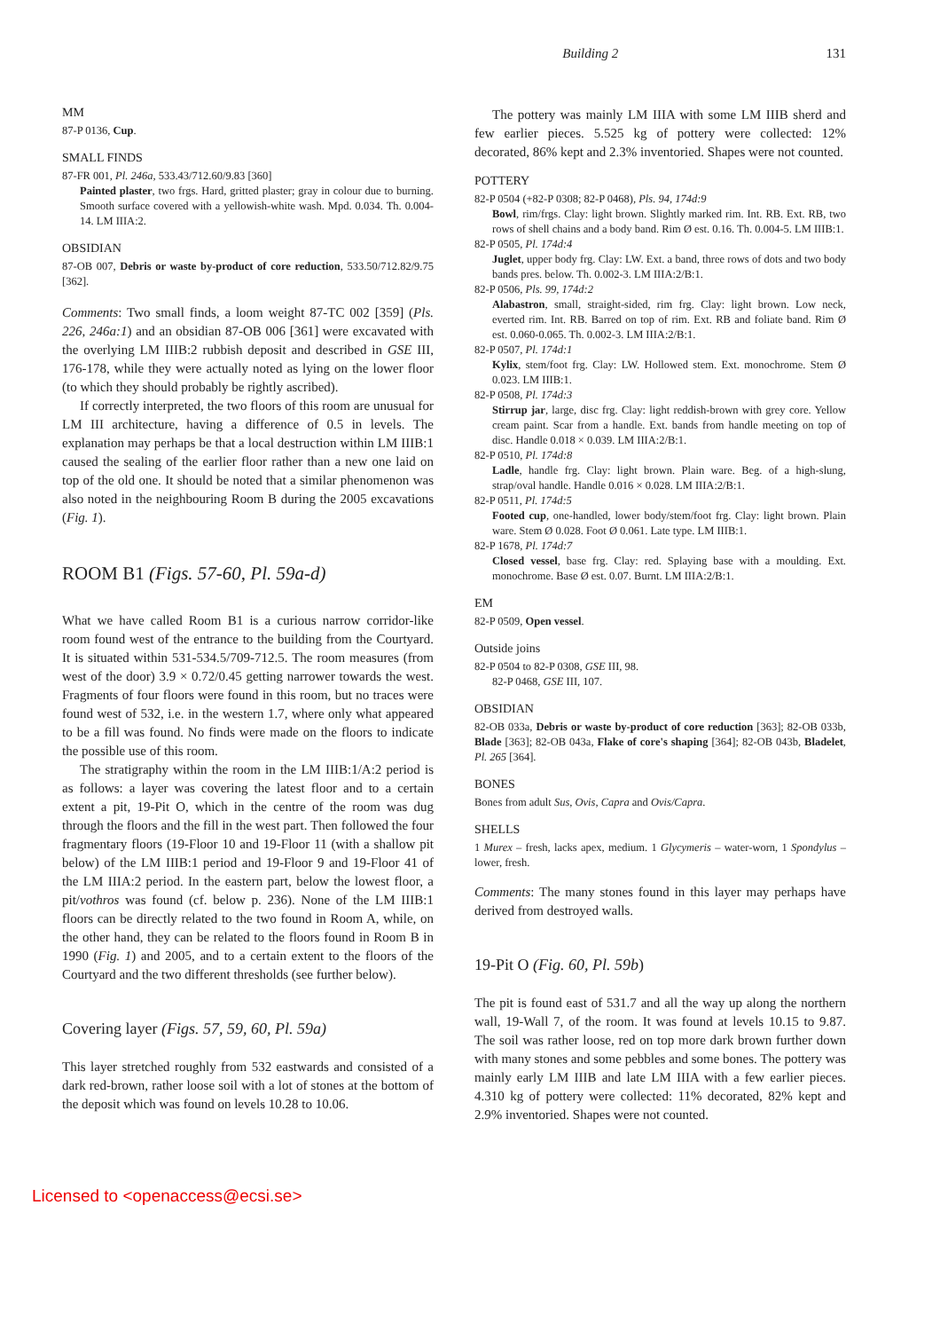Building 2 131
MM
87-P 0136, Cup.
SMALL FINDS
87-FR 001, Pl. 246a, 533.43/712.60/9.83 [360]
Painted plaster, two frgs. Hard, gritted plaster; gray in colour due to burning. Smooth surface covered with a yellowish-white wash. Mpd. 0.034. Th. 0.004-14. LM IIIA:2.
OBSIDIAN
87-OB 007, Debris or waste by-product of core reduction, 533.50/712.82/9.75 [362].
Comments: Two small finds, a loom weight 87-TC 002 [359] (Pls. 226, 246a:1) and an obsidian 87-OB 006 [361] were excavated with the overlying LM IIIB:2 rubbish deposit and described in GSE III, 176-178, while they were actually noted as lying on the lower floor (to which they should probably be rightly ascribed).
If correctly interpreted, the two floors of this room are unusual for LM III architecture, having a difference of 0.5 in levels. The explanation may perhaps be that a local destruction within LM IIIB:1 caused the sealing of the earlier floor rather than a new one laid on top of the old one. It should be noted that a similar phenomenon was also noted in the neighbouring Room B during the 2005 excavations (Fig. 1).
ROOM B1 (Figs. 57-60, Pl. 59a-d)
What we have called Room B1 is a curious narrow corridor-like room found west of the entrance to the building from the Courtyard. It is situated within 531-534.5/709-712.5. The room measures (from west of the door) 3.9 × 0.72/0.45 getting narrower towards the west. Fragments of four floors were found in this room, but no traces were found west of 532, i.e. in the western 1.7, where only what appeared to be a fill was found. No finds were made on the floors to indicate the possible use of this room.
The stratigraphy within the room in the LM IIIB:1/A:2 period is as follows: a layer was covering the latest floor and to a certain extent a pit, 19-Pit O, which in the centre of the room was dug through the floors and the fill in the west part. Then followed the four fragmentary floors (19-Floor 10 and 19-Floor 11 (with a shallow pit below) of the LM IIIB:1 period and 19-Floor 9 and 19-Floor 41 of the LM IIIA:2 period. In the eastern part, below the lowest floor, a pit/vothros was found (cf. below p. 236). None of the LM IIIB:1 floors can be directly related to the two found in Room A, while, on the other hand, they can be related to the floors found in Room B in 1990 (Fig. 1) and 2005, and to a certain extent to the floors of the Courtyard and the two different thresholds (see further below).
Covering layer (Figs. 57, 59, 60, Pl. 59a)
This layer stretched roughly from 532 eastwards and consisted of a dark red-brown, rather loose soil with a lot of stones at the bottom of the deposit which was found on levels 10.28 to 10.06.
The pottery was mainly LM IIIA with some LM IIIB sherd and few earlier pieces. 5.525 kg of pottery were collected: 12% decorated, 86% kept and 2.3% inventoried. Shapes were not counted.
POTTERY
82-P 0504 (+82-P 0308; 82-P 0468), Pls. 94, 174d:9
Bowl, rim/frgs. Clay: light brown. Slightly marked rim. Int. RB. Ext. RB, two rows of shell chains and a body band. Rim Ø est. 0.16. Th. 0.004-5. LM IIIB:1.
82-P 0505, Pl. 174d:4
Juglet, upper body frg. Clay: LW. Ext. a band, three rows of dots and two body bands pres. below. Th. 0.002-3. LM IIIA:2/B:1.
82-P 0506, Pls. 99, 174d:2
Alabastron, small, straight-sided, rim frg. Clay: light brown. Low neck, everted rim. Int. RB. Barred on top of rim. Ext. RB and foliate band. Rim Ø est. 0.060-0.065. Th. 0.002-3. LM IIIA:2/B:1.
82-P 0507, Pl. 174d:1
Kylix, stem/foot frg. Clay: LW. Hollowed stem. Ext. monochrome. Stem Ø 0.023. LM IIIB:1.
82-P 0508, Pl. 174d:3
Stirrup jar, large, disc frg. Clay: light reddish-brown with grey core. Yellow cream paint. Scar from a handle. Ext. bands from handle meeting on top of disc. Handle 0.018 × 0.039. LM IIIA:2/B:1.
82-P 0510, Pl. 174d:8
Ladle, handle frg. Clay: light brown. Plain ware. Beg. of a high-slung, strap/oval handle. Handle 0.016 × 0.028. LM IIIA:2/B:1.
82-P 0511, Pl. 174d:5
Footed cup, one-handled, lower body/stem/foot frg. Clay: light brown. Plain ware. Stem Ø 0.028. Foot Ø 0.061. Late type. LM IIIB:1.
82-P 1678, Pl. 174d:7
Closed vessel, base frg. Clay: red. Splaying base with a moulding. Ext. monochrome. Base Ø est. 0.07. Burnt. LM IIIA:2/B:1.
EM
82-P 0509, Open vessel.
Outside joins
82-P 0504 to 82-P 0308, GSE III, 98.
82-P 0468, GSE III, 107.
OBSIDIAN
82-OB 033a, Debris or waste by-product of core reduction [363]; 82-OB 033b, Blade [363]; 82-OB 043a, Flake of core's shaping [364]; 82-OB 043b, Bladelet, Pl. 265 [364].
BONES
Bones from adult Sus, Ovis, Capra and Ovis/Capra.
SHELLS
1 Murex – fresh, lacks apex, medium. 1 Glycymeris – water-worn, 1 Spondylus – lower, fresh.
Comments: The many stones found in this layer may perhaps have derived from destroyed walls.
19-Pit O (Fig. 60, Pl. 59b)
The pit is found east of 531.7 and all the way up along the northern wall, 19-Wall 7, of the room. It was found at levels 10.15 to 9.87. The soil was rather loose, red on top more dark brown further down with many stones and some pebbles and some bones. The pottery was mainly early LM IIIB and late LM IIIA with a few earlier pieces. 4.310 kg of pottery were collected: 11% decorated, 82% kept and 2.9% inventoried. Shapes were not counted.
Licensed to <openaccess@ecsi.se>